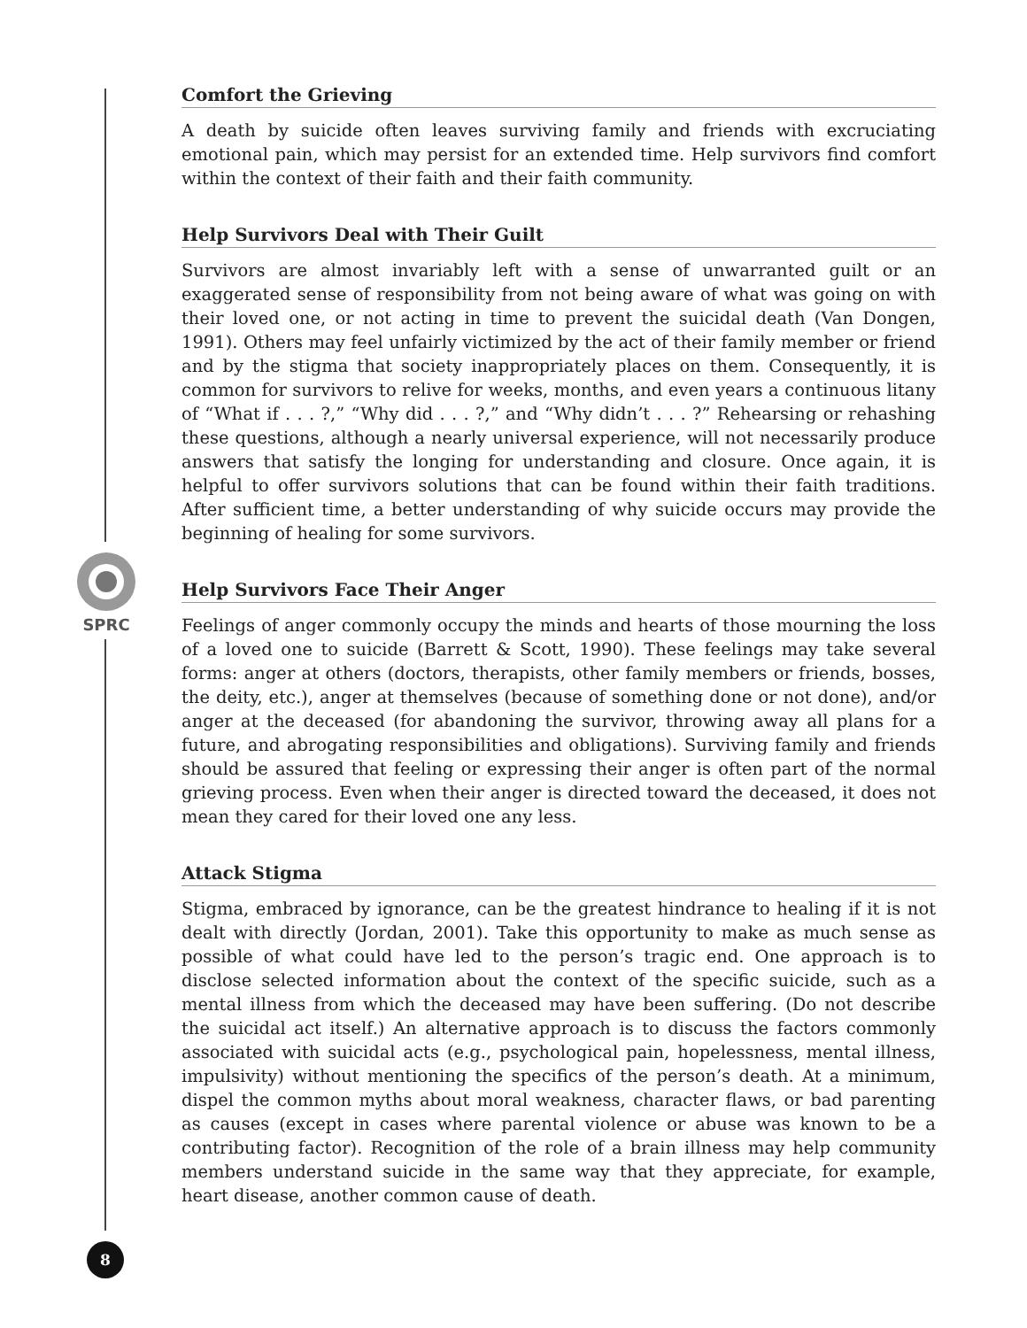SPRC
Comfort the Grieving
A death by suicide often leaves surviving family and friends with excruciating emotional pain, which may persist for an extended time. Help survivors find comfort within the context of their faith and their faith community.
Help Survivors Deal with Their Guilt
Survivors are almost invariably left with a sense of unwarranted guilt or an exaggerated sense of responsibility from not being aware of what was going on with their loved one, or not acting in time to prevent the suicidal death (Van Dongen, 1991). Others may feel unfairly victimized by the act of their family member or friend and by the stigma that society inappropriately places on them. Consequently, it is common for survivors to relive for weeks, months, and even years a continuous litany of “What if . . . ?,” “Why did . . . ?,” and “Why didn’t . . . ?” Rehearsing or rehashing these questions, although a nearly universal experience, will not necessarily produce answers that satisfy the longing for understanding and closure. Once again, it is helpful to offer survivors solutions that can be found within their faith traditions. After sufficient time, a better understanding of why suicide occurs may provide the beginning of healing for some survivors.
Help Survivors Face Their Anger
Feelings of anger commonly occupy the minds and hearts of those mourning the loss of a loved one to suicide (Barrett & Scott, 1990). These feelings may take several forms: anger at others (doctors, therapists, other family members or friends, bosses, the deity, etc.), anger at themselves (because of something done or not done), and/or anger at the deceased (for abandoning the survivor, throwing away all plans for a future, and abrogating responsibilities and obligations). Surviving family and friends should be assured that feeling or expressing their anger is often part of the normal grieving process. Even when their anger is directed toward the deceased, it does not mean they cared for their loved one any less.
Attack Stigma
Stigma, embraced by ignorance, can be the greatest hindrance to healing if it is not dealt with directly (Jordan, 2001). Take this opportunity to make as much sense as possible of what could have led to the person’s tragic end. One approach is to disclose selected information about the context of the specific suicide, such as a mental illness from which the deceased may have been suffering. (Do not describe the suicidal act itself.) An alternative approach is to discuss the factors commonly associated with suicidal acts (e.g., psychological pain, hopelessness, mental illness, impulsivity) without mentioning the specifics of the person’s death. At a minimum, dispel the common myths about moral weakness, character flaws, or bad parenting as causes (except in cases where parental violence or abuse was known to be a contributing factor). Recognition of the role of a brain illness may help community members understand suicide in the same way that they appreciate, for example, heart disease, another common cause of death.
8